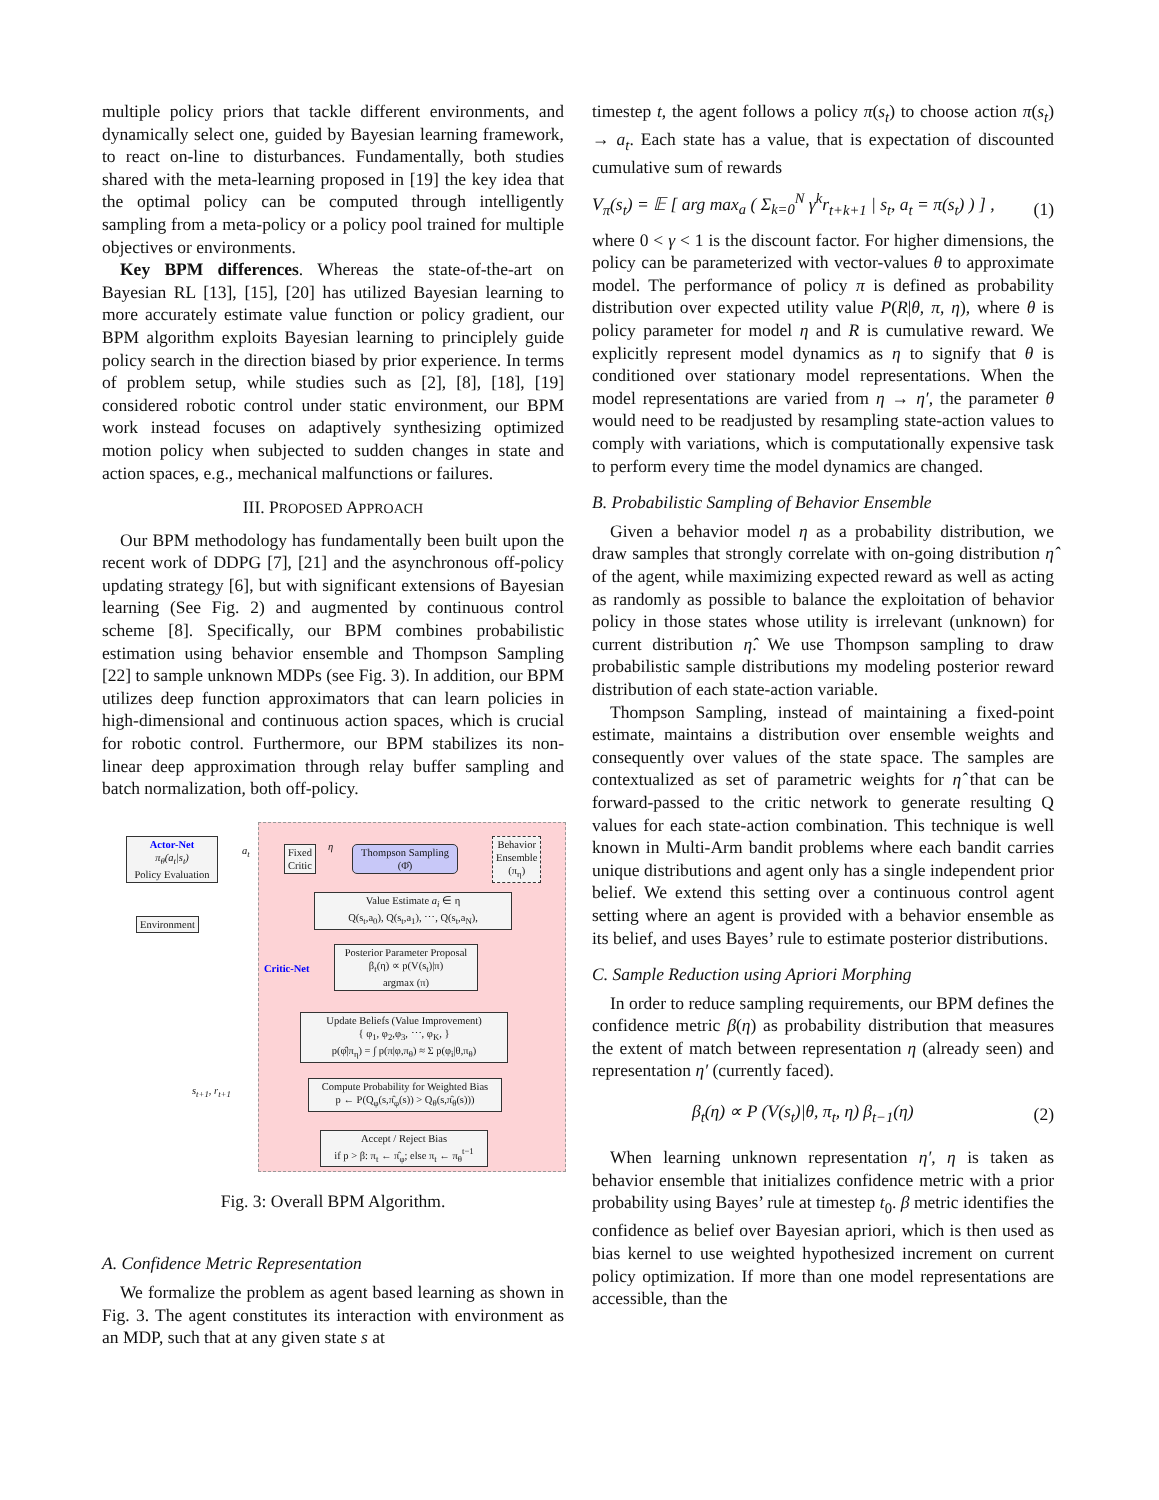multiple policy priors that tackle different environments, and dynamically select one, guided by Bayesian learning framework, to react on-line to disturbances. Fundamentally, both studies shared with the meta-learning proposed in [19] the key idea that the optimal policy can be computed through intelligently sampling from a meta-policy or a policy pool trained for multiple objectives or environments.
Key BPM differences. Whereas the state-of-the-art on Bayesian RL [13], [15], [20] has utilized Bayesian learning to more accurately estimate value function or policy gradient, our BPM algorithm exploits Bayesian learning to principlely guide policy search in the direction biased by prior experience. In terms of problem setup, while studies such as [2], [8], [18], [19] considered robotic control under static environment, our BPM work instead focuses on adaptively synthesizing optimized motion policy when subjected to sudden changes in state and action spaces, e.g., mechanical malfunctions or failures.
III. PROPOSED APPROACH
Our BPM methodology has fundamentally been built upon the recent work of DDPG [7], [21] and the asynchronous off-policy updating strategy [6], but with significant extensions of Bayesian learning (See Fig. 2) and augmented by continuous control scheme [8]. Specifically, our BPM combines probabilistic estimation using behavior ensemble and Thompson Sampling [22] to sample unknown MDPs (see Fig. 3). In addition, our BPM utilizes deep function approximators that can learn policies in high-dimensional and continuous action spaces, which is crucial for robotic control. Furthermore, our BPM stabilizes its non-linear deep approximation through relay buffer sampling and batch normalization, both off-policy.
Actor-Net
π<sub>θ</sub>(a<sub>t</sub>|s<sub>t</sub>)
Policy Evaluation
Environment
Fixed
Critic
Thompson Sampling
(Φ̂)
Behavior
Ensemble
(π<sub>η</sub>)
Value Estimate a<sub>i</sub> ∈ η
Q(s<sub>t</sub>,a<sub>0</sub>), Q(s<sub>t</sub>,a<sub>1</sub>), ⋯, Q(s<sub>t</sub>,a<sub>N</sub>),
Critic-Net
Posterior Parameter Proposal
β<sub>t</sub>(η) ∝ p(V(s<sub>t</sub>)|π)
argmax (π)
Update Beliefs (Value Improvement)
{ φ<sub>1</sub>, φ<sub>2</sub>,φ<sub>3</sub>, ⋯, φ<sub>K</sub>, }
p(φ̂|π<sub>η</sub>) = ∫ p(π|φ,π<sub>θ</sub>) ≈ Σ p(φ<sub>i</sub>|θ,π<sub>θ</sub>)
Compute Probability for Weighted Bias
p ← P(Q<sub>φ</sub>(s,π̂<sub>φ</sub>(s)) > Q<sub>θ</sub>(s,π̂<sub>θ</sub>(s)))
Accept / Reject Bias
if p > β: π<sub>t</sub> ← π̂<sub>φ</sub>; else π<sub>t</sub> ← π<sub>θ</sub><sup>t−1</sup>
a<sub>t</sub> η
s<sub>t+1</sub>, r<sub>t+1</sub>
Fig. 3: Overall BPM Algorithm.
A. Confidence Metric Representation
We formalize the problem as agent based learning as shown in Fig. 3. The agent constitutes its interaction with environment as an MDP, such that at any given state s at
timestep t, the agent follows a policy π(s<sub>t</sub>) to choose action π(s<sub>t</sub>) → a<sub>t</sub>. Each state has a value, that is expectation of discounted cumulative sum of rewards
V<sub>π</sub>(s<sub>t</sub>) = 𝔼 [ arg max<sub>a</sub> ( Σ<sub>k=0</sub><sup>N</sup> γ<sup>k</sup>r<sub>t+k+1</sub> | s<sub>t</sub>, a<sub>t</sub> = π(s<sub>t</sub>) ) ] , (1)
where 0 < γ < 1 is the discount factor. For higher dimensions, the policy can be parameterized with vector-values θ to approximate model. The performance of policy π is defined as probability distribution over expected utility value P(R|θ, π, η), where θ is policy parameter for model η and R is cumulative reward. We explicitly represent model dynamics as η to signify that θ is conditioned over stationary model representations. When the model representations are varied from η → η′, the parameter θ would need to be readjusted by resampling state-action values to comply with variations, which is computationally expensive task to perform every time the model dynamics are changed.
B. Probabilistic Sampling of Behavior Ensemble
Given a behavior model η as a probability distribution, we draw samples that strongly correlate with on-going distribution η̂ of the agent, while maximizing expected reward as well as acting as randomly as possible to balance the exploitation of behavior policy in those states whose utility is irrelevant (unknown) for current distribution η̂. We use Thompson sampling to draw probabilistic sample distributions my modeling posterior reward distribution of each state-action variable.
Thompson Sampling, instead of maintaining a fixed-point estimate, maintains a distribution over ensemble weights and consequently over values of the state space. The samples are contextualized as set of parametric weights for η̂ that can be forward-passed to the critic network to generate resulting Q values for each state-action combination. This technique is well known in Multi-Arm bandit problems where each bandit carries unique distributions and agent only has a single independent prior belief. We extend this setting over a continuous control agent setting where an agent is provided with a behavior ensemble as its belief, and uses Bayes’ rule to estimate posterior distributions.
C. Sample Reduction using Apriori Morphing
In order to reduce sampling requirements, our BPM defines the confidence metric β(η) as probability distribution that measures the extent of match between representation η (already seen) and representation η′ (currently faced).
β<sub>t</sub>(η) ∝ P (V(s<sub>t</sub>)|θ, π<sub>t</sub>, η) β<sub>t−1</sub>(η) (2)
When learning unknown representation η′, η is taken as behavior ensemble that initializes confidence metric with a prior probability using Bayes’ rule at timestep t<sub>0</sub>. β metric identifies the confidence as belief over Bayesian apriori, which is then used as bias kernel to use weighted hypothesized increment on current policy optimization. If more than one model representations are accessible, than the